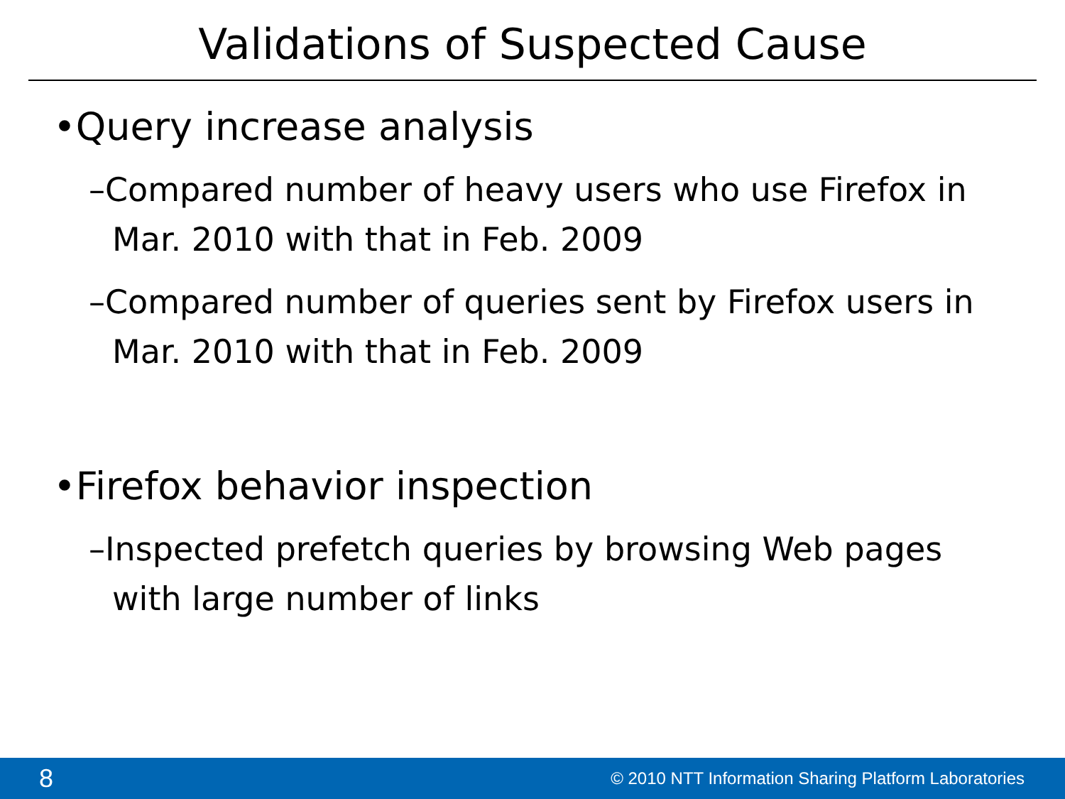Validations of Suspected Cause
•Query increase analysis
–Compared number of heavy users who use Firefox in Mar. 2010 with that in Feb. 2009
–Compared number of queries sent by Firefox users in Mar. 2010 with that in Feb. 2009
•Firefox behavior inspection
–Inspected prefetch queries by browsing Web pages with large number of links
8 © 2010 NTT Information Sharing Platform Laboratories